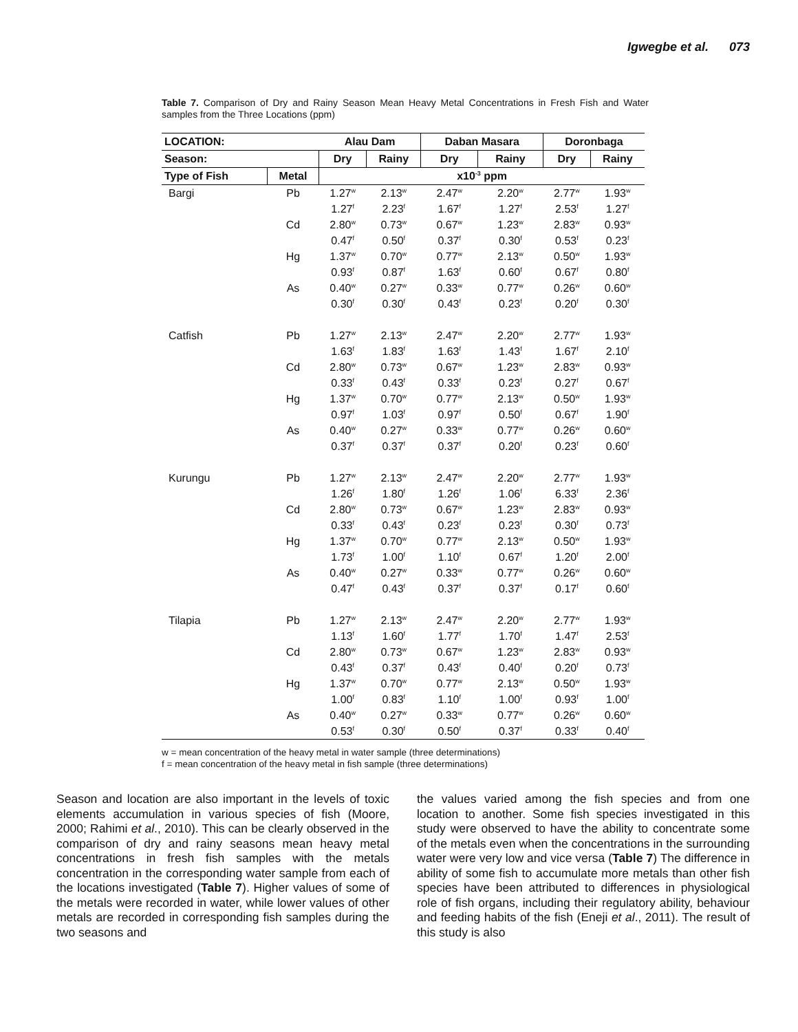Igwegbe et al. 073
Table 7. Comparison of Dry and Rainy Season Mean Heavy Metal Concentrations in Fresh Fish and Water samples from the Three Locations (ppm)
| LOCATION: | | Alau Dam | | Daban Masara | | Doronbaga | |
| --- | --- | --- | --- | --- | --- | --- | --- |
| Season: | | Dry | Rainy | Dry | Rainy | Dry | Rainy |
| Type of Fish | Metal | x10<sup>-3</sup> ppm | | | | | |
| Bargi | Pb | 1.27<sup>w</sup> | 2.13<sup>w</sup> | 2.47<sup>w</sup> | 2.20<sup>w</sup> | 2.77<sup>w</sup> | 1.93<sup>w</sup> |
| | | 1.27<sup>f</sup> | 2.23<sup>f</sup> | 1.67<sup>f</sup> | 1.27<sup>f</sup> | 2.53<sup>f</sup> | 1.27<sup>f</sup> |
| | Cd | 2.80<sup>w</sup> | 0.73<sup>w</sup> | 0.67<sup>w</sup> | 1.23<sup>w</sup> | 2.83<sup>w</sup> | 0.93<sup>w</sup> |
| | | 0.47<sup>f</sup> | 0.50<sup>f</sup> | 0.37<sup>f</sup> | 0.30<sup>f</sup> | 0.53<sup>f</sup> | 0.23<sup>f</sup> |
| | Hg | 1.37<sup>w</sup> | 0.70<sup>w</sup> | 0.77<sup>w</sup> | 2.13<sup>w</sup> | 0.50<sup>w</sup> | 1.93<sup>w</sup> |
| | | 0.93<sup>f</sup> | 0.87<sup>f</sup> | 1.63<sup>f</sup> | 0.60<sup>f</sup> | 0.67<sup>f</sup> | 0.80<sup>f</sup> |
| | As | 0.40<sup>w</sup> | 0.27<sup>w</sup> | 0.33<sup>w</sup> | 0.77<sup>w</sup> | 0.26<sup>w</sup> | 0.60<sup>w</sup> |
| | | 0.30<sup>f</sup> | 0.30<sup>f</sup> | 0.43<sup>f</sup> | 0.23<sup>f</sup> | 0.20<sup>f</sup> | 0.30<sup>f</sup> |
| Catfish | Pb | 1.27<sup>w</sup> | 2.13<sup>w</sup> | 2.47<sup>w</sup> | 2.20<sup>w</sup> | 2.77<sup>w</sup> | 1.93<sup>w</sup> |
| | | 1.63<sup>f</sup> | 1.83<sup>f</sup> | 1.63<sup>f</sup> | 1.43<sup>f</sup> | 1.67<sup>f</sup> | 2.10<sup>f</sup> |
| | Cd | 2.80<sup>w</sup> | 0.73<sup>w</sup> | 0.67<sup>w</sup> | 1.23<sup>w</sup> | 2.83<sup>w</sup> | 0.93<sup>w</sup> |
| | | 0.33<sup>f</sup> | 0.43<sup>f</sup> | 0.33<sup>f</sup> | 0.23<sup>f</sup> | 0.27<sup>f</sup> | 0.67<sup>f</sup> |
| | Hg | 1.37<sup>w</sup> | 0.70<sup>w</sup> | 0.77<sup>w</sup> | 2.13<sup>w</sup> | 0.50<sup>w</sup> | 1.93<sup>w</sup> |
| | | 0.97<sup>f</sup> | 1.03<sup>f</sup> | 0.97<sup>f</sup> | 0.50<sup>f</sup> | 0.67<sup>f</sup> | 1.90<sup>f</sup> |
| | As | 0.40<sup>w</sup> | 0.27<sup>w</sup> | 0.33<sup>w</sup> | 0.77<sup>w</sup> | 0.26<sup>w</sup> | 0.60<sup>w</sup> |
| | | 0.37<sup>f</sup> | 0.37<sup>f</sup> | 0.37<sup>f</sup> | 0.20<sup>f</sup> | 0.23<sup>f</sup> | 0.60<sup>f</sup> |
| Kurungu | Pb | 1.27<sup>w</sup> | 2.13<sup>w</sup> | 2.47<sup>w</sup> | 2.20<sup>w</sup> | 2.77<sup>w</sup> | 1.93<sup>w</sup> |
| | | 1.26<sup>f</sup> | 1.80<sup>f</sup> | 1.26<sup>f</sup> | 1.06<sup>f</sup> | 6.33<sup>f</sup> | 2.36<sup>f</sup> |
| | Cd | 2.80<sup>w</sup> | 0.73<sup>w</sup> | 0.67<sup>w</sup> | 1.23<sup>w</sup> | 2.83<sup>w</sup> | 0.93<sup>w</sup> |
| | | 0.33<sup>f</sup> | 0.43<sup>f</sup> | 0.23<sup>f</sup> | 0.23<sup>f</sup> | 0.30<sup>f</sup> | 0.73<sup>f</sup> |
| | Hg | 1.37<sup>w</sup> | 0.70<sup>w</sup> | 0.77<sup>w</sup> | 2.13<sup>w</sup> | 0.50<sup>w</sup> | 1.93<sup>w</sup> |
| | | 1.73<sup>f</sup> | 1.00<sup>f</sup> | 1.10<sup>f</sup> | 0.67<sup>f</sup> | 1.20<sup>f</sup> | 2.00<sup>f</sup> |
| | As | 0.40<sup>w</sup> | 0.27<sup>w</sup> | 0.33<sup>w</sup> | 0.77<sup>w</sup> | 0.26<sup>w</sup> | 0.60<sup>w</sup> |
| | | 0.47<sup>f</sup> | 0.43<sup>f</sup> | 0.37<sup>f</sup> | 0.37<sup>f</sup> | 0.17<sup>f</sup> | 0.60<sup>f</sup> |
| Tilapia | Pb | 1.27<sup>w</sup> | 2.13<sup>w</sup> | 2.47<sup>w</sup> | 2.20<sup>w</sup> | 2.77<sup>w</sup> | 1.93<sup>w</sup> |
| | | 1.13<sup>f</sup> | 1.60<sup>f</sup> | 1.77<sup>f</sup> | 1.70<sup>f</sup> | 1.47<sup>f</sup> | 2.53<sup>f</sup> |
| | Cd | 2.80<sup>w</sup> | 0.73<sup>w</sup> | 0.67<sup>w</sup> | 1.23<sup>w</sup> | 2.83<sup>w</sup> | 0.93<sup>w</sup> |
| | | 0.43<sup>f</sup> | 0.37<sup>f</sup> | 0.43<sup>f</sup> | 0.40<sup>f</sup> | 0.20<sup>f</sup> | 0.73<sup>f</sup> |
| | Hg | 1.37<sup>w</sup> | 0.70<sup>w</sup> | 0.77<sup>w</sup> | 2.13<sup>w</sup> | 0.50<sup>w</sup> | 1.93<sup>w</sup> |
| | | 1.00<sup>f</sup> | 0.83<sup>f</sup> | 1.10<sup>f</sup> | 1.00<sup>f</sup> | 0.93<sup>f</sup> | 1.00<sup>f</sup> |
| | As | 0.40<sup>w</sup> | 0.27<sup>w</sup> | 0.33<sup>w</sup> | 0.77<sup>w</sup> | 0.26<sup>w</sup> | 0.60<sup>w</sup> |
| | | 0.53<sup>f</sup> | 0.30<sup>f</sup> | 0.50<sup>f</sup> | 0.37<sup>f</sup> | 0.33<sup>f</sup> | 0.40<sup>f</sup> |
w = mean concentration of the heavy metal in water sample (three determinations)
f = mean concentration of the heavy metal in fish sample (three determinations)
Season and location are also important in the levels of toxic elements accumulation in various species of fish (Moore, 2000; Rahimi et al., 2010). This can be clearly observed in the comparison of dry and rainy seasons mean heavy metal concentrations in fresh fish samples with the metals concentration in the corresponding water sample from each of the locations investigated (Table 7). Higher values of some of the metals were recorded in water, while lower values of other metals are recorded in corresponding fish samples during the two seasons and
the values varied among the fish species and from one location to another. Some fish species investigated in this study were observed to have the ability to concentrate some of the metals even when the concentrations in the surrounding water were very low and vice versa (Table 7) The difference in ability of some fish to accumulate more metals than other fish species have been attributed to differences in physiological role of fish organs, including their regulatory ability, behaviour and feeding habits of the fish (Eneji et al., 2011). The result of this study is also